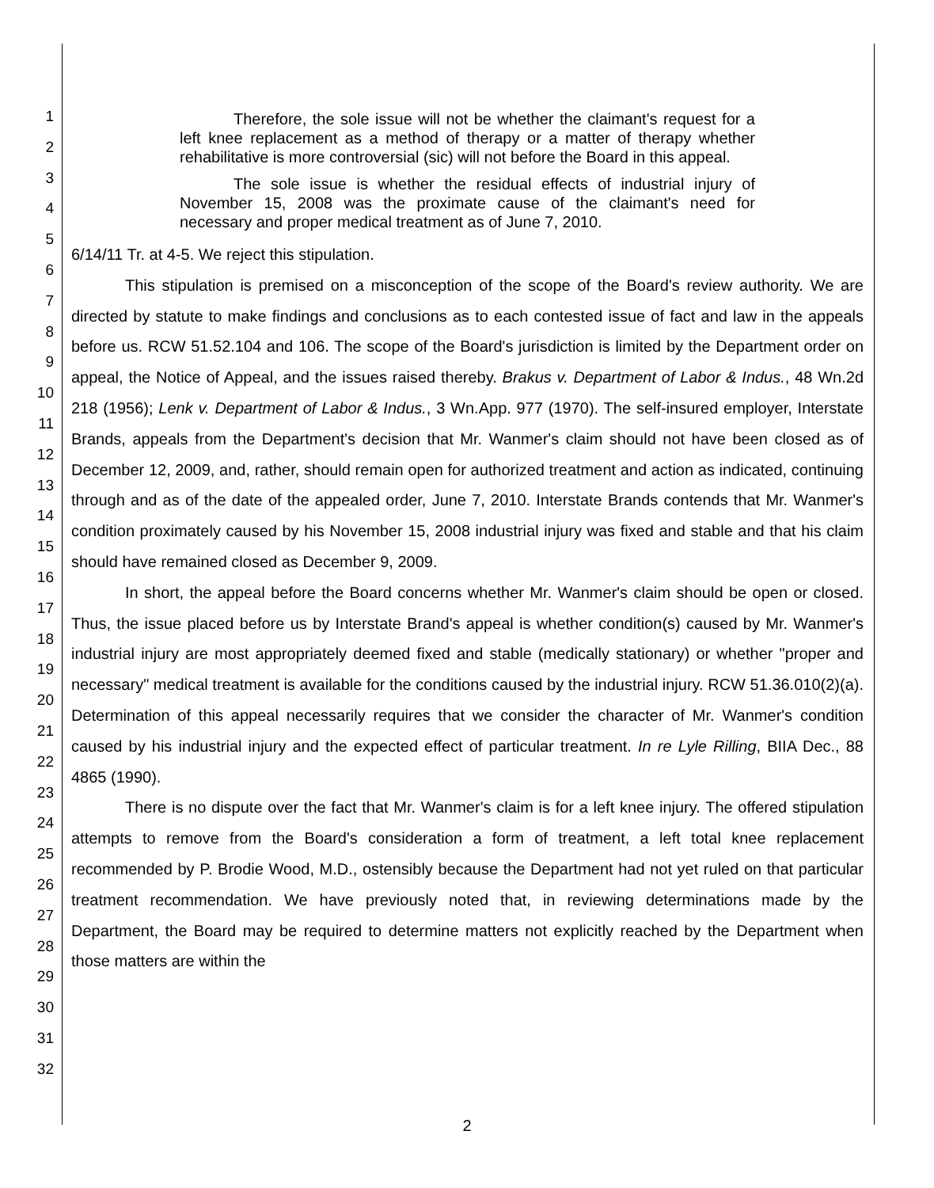1
2
3
4
5
6
7
8
9
10
11
12
13
14
15
16
17
18
19
20
21
22
23
24
25
26
27
28
29
30
31
32
Therefore, the sole issue will not be whether the claimant's request for a left knee replacement as a method of therapy or a matter of therapy whether rehabilitative is more controversial (sic) will not before the Board in this appeal.
The sole issue is whether the residual effects of industrial injury of November 15, 2008 was the proximate cause of the claimant's need for necessary and proper medical treatment as of June 7, 2010.
6/14/11 Tr. at 4-5. We reject this stipulation.
This stipulation is premised on a misconception of the scope of the Board's review authority. We are directed by statute to make findings and conclusions as to each contested issue of fact and law in the appeals before us. RCW 51.52.104 and 106. The scope of the Board's jurisdiction is limited by the Department order on appeal, the Notice of Appeal, and the issues raised thereby. Brakus v. Department of Labor & Indus., 48 Wn.2d 218 (1956); Lenk v. Department of Labor & Indus., 3 Wn.App. 977 (1970). The self-insured employer, Interstate Brands, appeals from the Department's decision that Mr. Wanmer's claim should not have been closed as of December 12, 2009, and, rather, should remain open for authorized treatment and action as indicated, continuing through and as of the date of the appealed order, June 7, 2010. Interstate Brands contends that Mr. Wanmer's condition proximately caused by his November 15, 2008 industrial injury was fixed and stable and that his claim should have remained closed as December 9, 2009.
In short, the appeal before the Board concerns whether Mr. Wanmer's claim should be open or closed. Thus, the issue placed before us by Interstate Brand's appeal is whether condition(s) caused by Mr. Wanmer's industrial injury are most appropriately deemed fixed and stable (medically stationary) or whether "proper and necessary" medical treatment is available for the conditions caused by the industrial injury. RCW 51.36.010(2)(a). Determination of this appeal necessarily requires that we consider the character of Mr. Wanmer's condition caused by his industrial injury and the expected effect of particular treatment. In re Lyle Rilling, BIIA Dec., 88 4865 (1990).
There is no dispute over the fact that Mr. Wanmer's claim is for a left knee injury. The offered stipulation attempts to remove from the Board's consideration a form of treatment, a left total knee replacement recommended by P. Brodie Wood, M.D., ostensibly because the Department had not yet ruled on that particular treatment recommendation. We have previously noted that, in reviewing determinations made by the Department, the Board may be required to determine matters not explicitly reached by the Department when those matters are within the
2